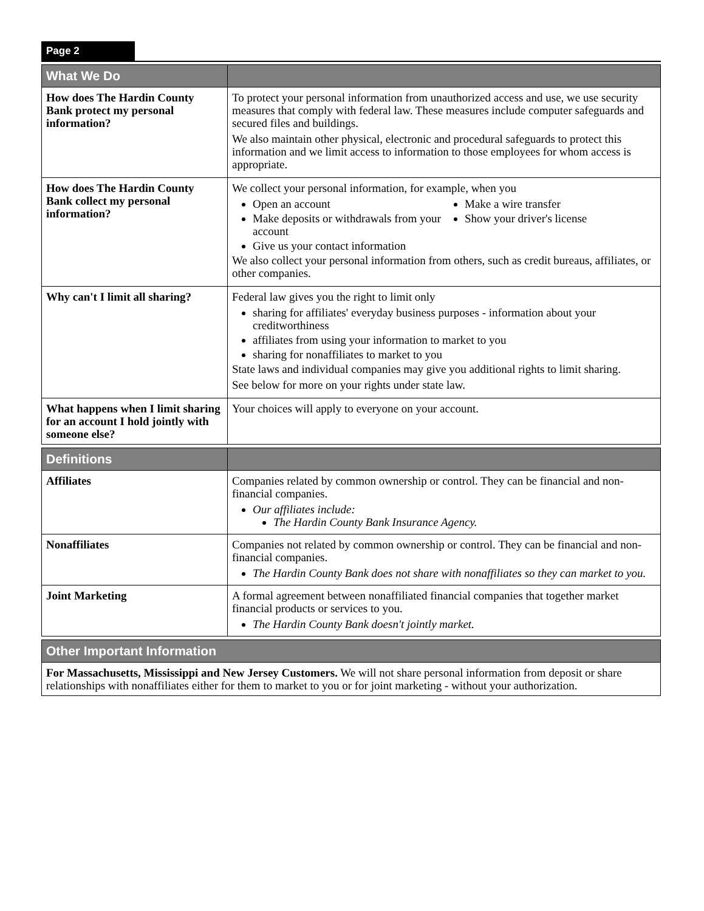Page 2
| What We Do | |
| --- | --- |
| How does The Hardin County Bank protect my personal information? | To protect your personal information from unauthorized access and use, we use security measures that comply with federal law. These measures include computer safeguards and secured files and buildings. We also maintain other physical, electronic and procedural safeguards to protect this information and we limit access to information to those employees for whom access is appropriate. |
| How does The Hardin County Bank collect my personal information? | We collect your personal information, for example, when you Open an account Make deposits or withdrawals from your account Give us your contact information Make a wire transfer Show your driver's license We also collect your personal information from others, such as credit bureaus, affiliates, or other companies. |
| Why can't I limit all sharing? | Federal law gives you the right to limit only sharing for affiliates' everyday business purposes - information about your creditworthiness affiliates from using your information to market to you sharing for nonaffiliates to market to you State laws and individual companies may give you additional rights to limit sharing. See below for more on your rights under state law. |
| What happens when I limit sharing for an account I hold jointly with someone else? | Your choices will apply to everyone on your account. |
| Definitions | |
| --- | --- |
| Affiliates | Companies related by common ownership or control. They can be financial and non-financial companies. Our affiliates include: The Hardin County Bank Insurance Agency. |
| Nonaffiliates | Companies not related by common ownership or control. They can be financial and non-financial companies. The Hardin County Bank does not share with nonaffiliates so they can market to you. |
| Joint Marketing | A formal agreement between nonaffiliated financial companies that together market financial products or services to you. The Hardin County Bank doesn't jointly market. |
| Other Important Information |
| --- |
| For Massachusetts, Mississippi and New Jersey Customers. We will not share personal information from deposit or share relationships with nonaffiliates either for them to market to you or for joint marketing - without your authorization. |